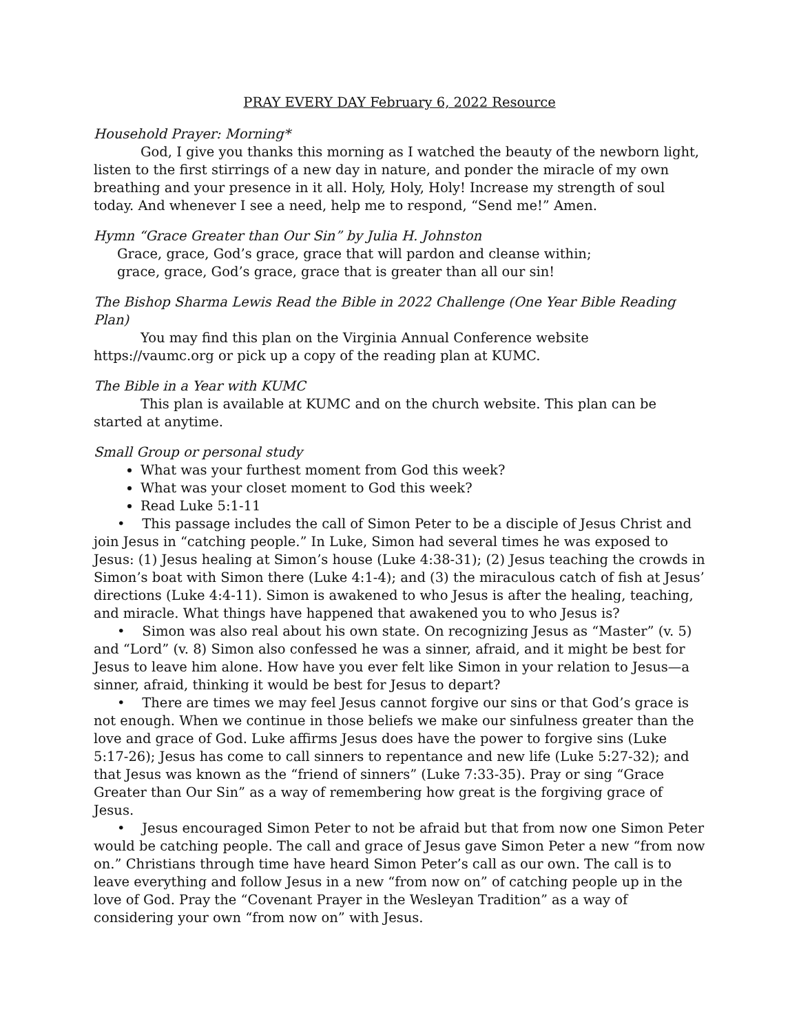PRAY EVERY DAY February 6, 2022 Resource
Household Prayer: Morning*
God, I give you thanks this morning as I watched the beauty of the newborn light, listen to the first stirrings of a new day in nature, and ponder the miracle of my own breathing and your presence in it all. Holy, Holy, Holy! Increase my strength of soul today. And whenever I see a need, help me to respond, “Send me!” Amen.
Hymn “Grace Greater than Our Sin” by Julia H. Johnston
Grace, grace, God’s grace, grace that will pardon and cleanse within;
grace, grace, God’s grace, grace that is greater than all our sin!
The Bishop Sharma Lewis Read the Bible in 2022 Challenge (One Year Bible Reading Plan)
You may find this plan on the Virginia Annual Conference website https://vaumc.org or pick up a copy of the reading plan at KUMC.
The Bible in a Year with KUMC
This plan is available at KUMC and on the church website. This plan can be started at anytime.
Small Group or personal study
What was your furthest moment from God this week?
What was your closet moment to God this week?
Read Luke 5:1-11
• This passage includes the call of Simon Peter to be a disciple of Jesus Christ and join Jesus in “catching people.” In Luke, Simon had several times he was exposed to Jesus: (1) Jesus healing at Simon’s house (Luke 4:38-31); (2) Jesus teaching the crowds in Simon’s boat with Simon there (Luke 4:1-4); and (3) the miraculous catch of fish at Jesus’ directions (Luke 4:4-11). Simon is awakened to who Jesus is after the healing, teaching, and miracle. What things have happened that awakened you to who Jesus is?
• Simon was also real about his own state. On recognizing Jesus as “Master” (v. 5) and “Lord” (v. 8) Simon also confessed he was a sinner, afraid, and it might be best for Jesus to leave him alone. How have you ever felt like Simon in your relation to Jesus—a sinner, afraid, thinking it would be best for Jesus to depart?
• There are times we may feel Jesus cannot forgive our sins or that God’s grace is not enough. When we continue in those beliefs we make our sinfulness greater than the love and grace of God. Luke affirms Jesus does have the power to forgive sins (Luke 5:17-26); Jesus has come to call sinners to repentance and new life (Luke 5:27-32); and that Jesus was known as the “friend of sinners” (Luke 7:33-35). Pray or sing “Grace Greater than Our Sin” as a way of remembering how great is the forgiving grace of Jesus.
• Jesus encouraged Simon Peter to not be afraid but that from now one Simon Peter would be catching people. The call and grace of Jesus gave Simon Peter a new “from now on.” Christians through time have heard Simon Peter’s call as our own. The call is to leave everything and follow Jesus in a new “from now on” of catching people up in the love of God. Pray the “Covenant Prayer in the Wesleyan Tradition” as a way of considering your own “from now on” with Jesus.